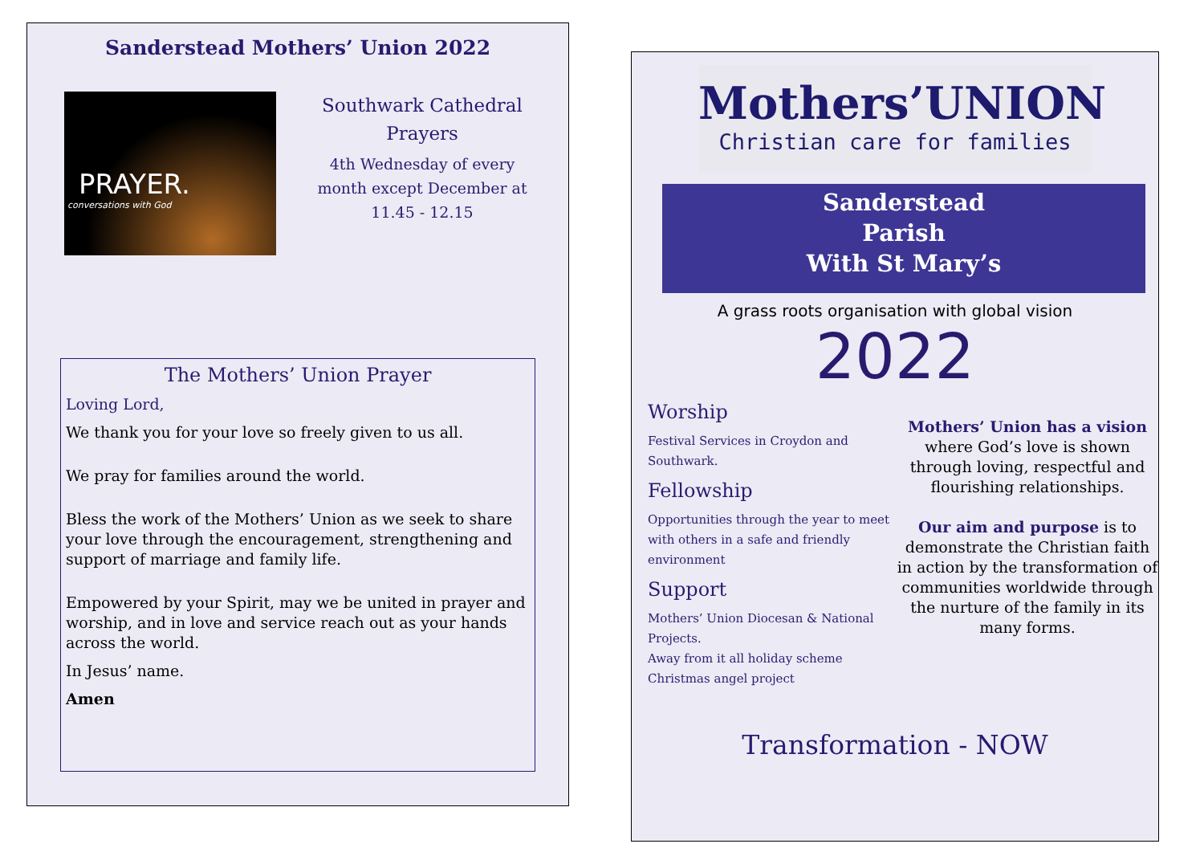Sanderstead Mothers’ Union 2022
PRAYER.
conversations with God
Southwark Cathedral
Prayers
4th Wednesday of every
month except December at
11.45 - 12.15
The Mothers’ Union Prayer
Loving Lord,
We thank you for your love so freely given to us all.
We pray for families around the world.
Bless the work of the Mothers’ Union as we seek to share your love through the encouragement, strengthening and support of marriage and family life.
Empowered by your Spirit, may we be united in prayer and worship, and in love and service reach out as your hands across the world.
In Jesus’ name.
Amen
Mothers’UNION
Christian care for families
Sanderstead
Parish
With St Mary’s
A grass roots organisation with global vision
2022
Worship
Festival Services in Croydon and Southwark.
Fellowship
Opportunities through the year to meet with others in a safe and friendly environment
Support
Mothers’ Union Diocesan & National Projects.
Away from it all holiday scheme
Christmas angel project
Mothers’ Union has a vision where God’s love is shown through loving, respectful and flourishing relationships.
Our aim and purpose is to demonstrate the Christian faith in action by the transformation of communities worldwide through the nurture of the family in its many forms.
Transformation - NOW